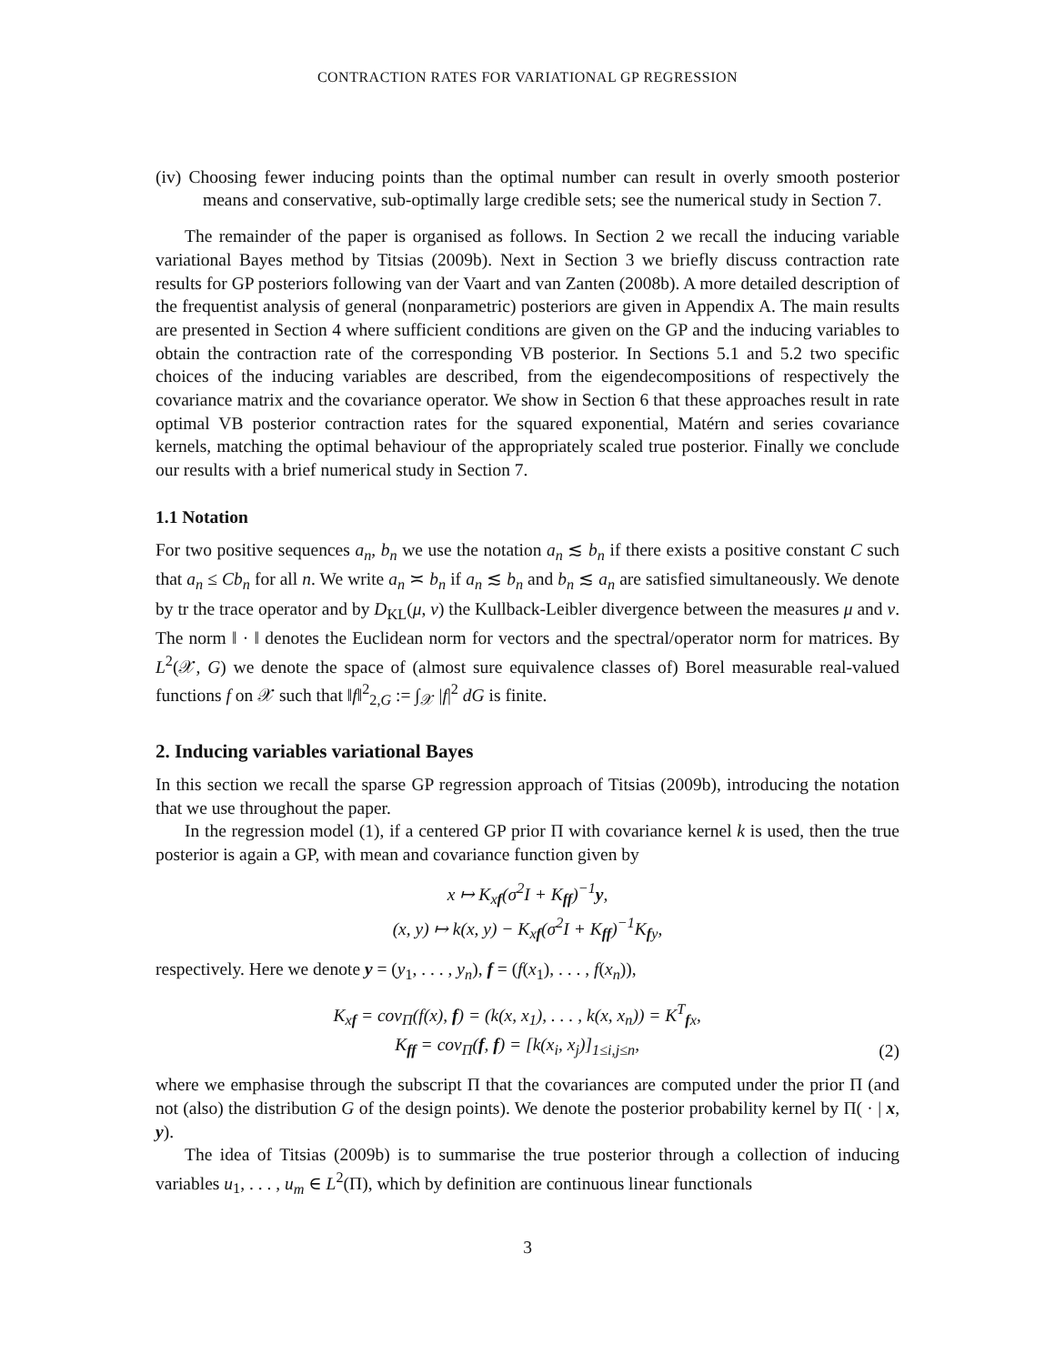CONTRACTION RATES FOR VARIATIONAL GP REGRESSION
(iv) Choosing fewer inducing points than the optimal number can result in overly smooth posterior means and conservative, sub-optimally large credible sets; see the numerical study in Section 7.
The remainder of the paper is organised as follows. In Section 2 we recall the inducing variable variational Bayes method by Titsias (2009b). Next in Section 3 we briefly discuss contraction rate results for GP posteriors following van der Vaart and van Zanten (2008b). A more detailed description of the frequentist analysis of general (nonparametric) posteriors are given in Appendix A. The main results are presented in Section 4 where sufficient conditions are given on the GP and the inducing variables to obtain the contraction rate of the corresponding VB posterior. In Sections 5.1 and 5.2 two specific choices of the inducing variables are described, from the eigendecompositions of respectively the covariance matrix and the covariance operator. We show in Section 6 that these approaches result in rate optimal VB posterior contraction rates for the squared exponential, Matérn and series covariance kernels, matching the optimal behaviour of the appropriately scaled true posterior. Finally we conclude our results with a brief numerical study in Section 7.
1.1 Notation
For two positive sequences a<sub>n</sub>, b<sub>n</sub> we use the notation a<sub>n</sub> ≲ b<sub>n</sub> if there exists a positive constant C such that a<sub>n</sub> ≤ Cb<sub>n</sub> for all n. We write a<sub>n</sub> ≍ b<sub>n</sub> if a<sub>n</sub> ≲ b<sub>n</sub> and b<sub>n</sub> ≲ a<sub>n</sub> are satisfied simultaneously. We denote by tr the trace operator and by D<sub>KL</sub>(μ, ν) the Kullback-Leibler divergence between the measures μ and ν. The norm ‖ · ‖ denotes the Euclidean norm for vectors and the spectral/operator norm for matrices. By L<sup>2</sup>(𝒳, G) we denote the space of (almost sure equivalence classes of) Borel measurable real-valued functions f on 𝒳 such that ‖f‖<sup>2</sup><sub>2,G</sub> := ∫<sub>𝒳</sub> |f|<sup>2</sup> dG is finite.
2. Inducing variables variational Bayes
In this section we recall the sparse GP regression approach of Titsias (2009b), introducing the notation that we use throughout the paper.
In the regression model (1), if a centered GP prior Π with covariance kernel k is used, then the true posterior is again a GP, with mean and covariance function given by
x ↦ K<sub>xf</sub>(σ<sup>2</sup>I + K<sub>ff</sub>)<sup>−1</sup>y,
(x, y) ↦ k(x, y) − K<sub>xf</sub>(σ<sup>2</sup>I + K<sub>ff</sub>)<sup>−1</sup>K<sub>fy</sub>,
respectively. Here we denote y = (y<sub>1</sub>, . . . , y<sub>n</sub>), f = (f(x<sub>1</sub>), . . . , f(x<sub>n</sub>)),
K<sub>xf</sub> = cov<sub>Π</sub>(f(x), f) = (k(x, x<sub>1</sub>), . . . , k(x, x<sub>n</sub>)) = K<sup>T</sup><sub>fx</sub>,
K<sub>ff</sub> = cov<sub>Π</sub>(f, f) = [k(x<sub>i</sub>, x<sub>j</sub>)]<sub>1≤i,j≤n</sub>,
(2)
where we emphasise through the subscript Π that the covariances are computed under the prior Π (and not (also) the distribution G of the design points). We denote the posterior probability kernel by Π( · | x, y).
The idea of Titsias (2009b) is to summarise the true posterior through a collection of inducing variables u<sub>1</sub>, . . . , u<sub>m</sub> ∈ L<sup>2</sup>(Π), which by definition are continuous linear functionals
3